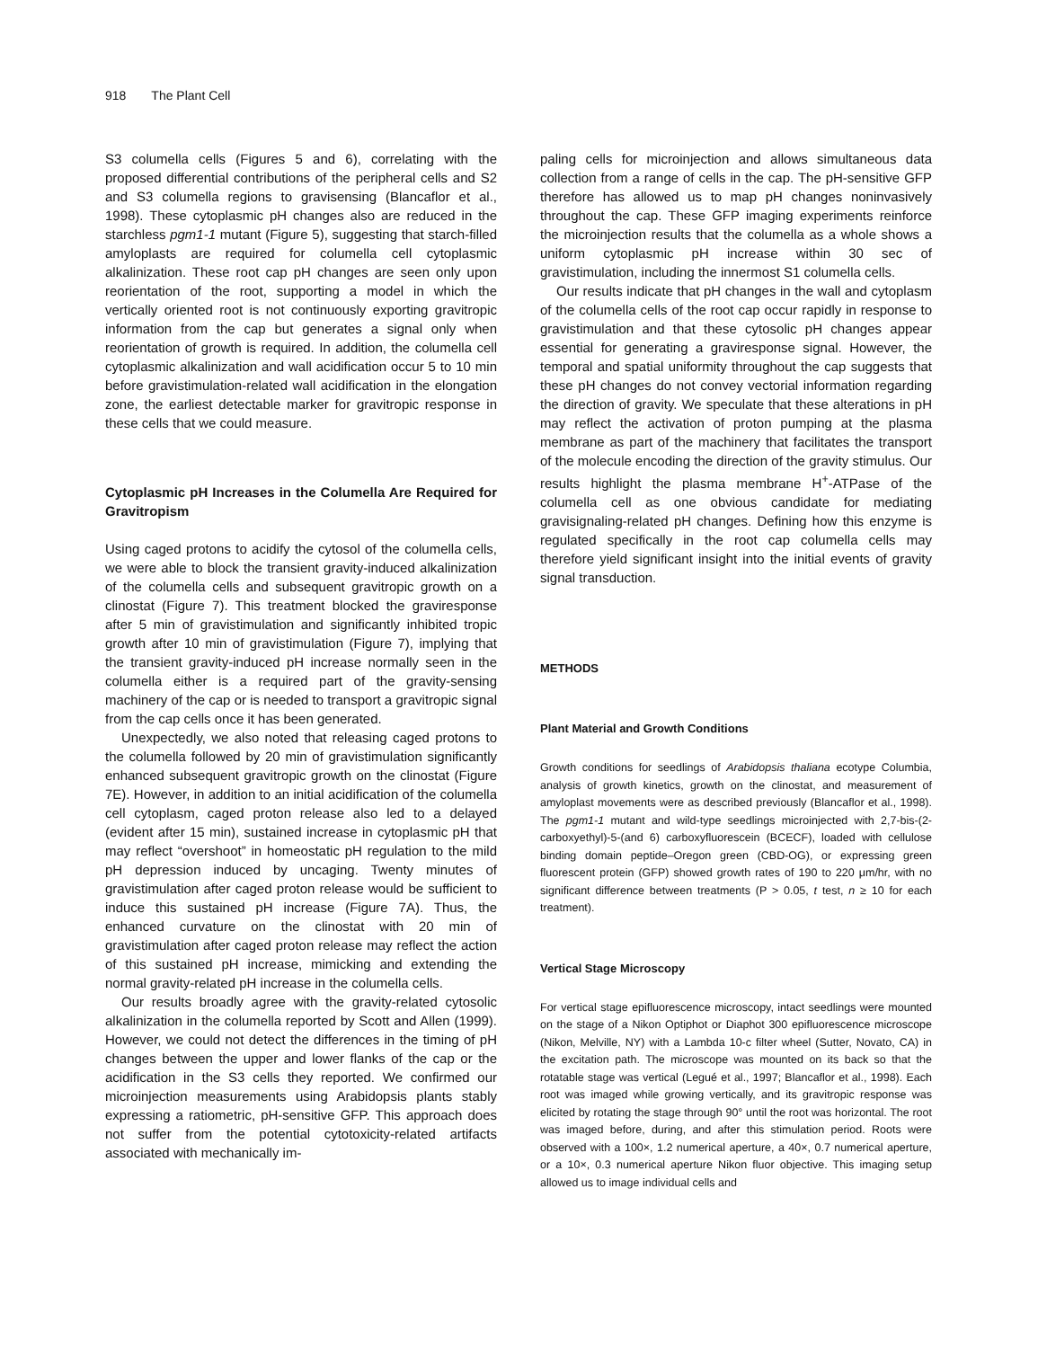918 The Plant Cell
S3 columella cells (Figures 5 and 6), correlating with the proposed differential contributions of the peripheral cells and S2 and S3 columella regions to gravisensing (Blancaflor et al., 1998). These cytoplasmic pH changes also are reduced in the starchless pgm1-1 mutant (Figure 5), suggesting that starch-filled amyloplasts are required for columella cell cytoplasmic alkalinization. These root cap pH changes are seen only upon reorientation of the root, supporting a model in which the vertically oriented root is not continuously exporting gravitropic information from the cap but generates a signal only when reorientation of growth is required. In addition, the columella cell cytoplasmic alkalinization and wall acidification occur 5 to 10 min before gravistimulation-related wall acidification in the elongation zone, the earliest detectable marker for gravitropic response in these cells that we could measure.
Cytoplasmic pH Increases in the Columella Are Required for Gravitropism
Using caged protons to acidify the cytosol of the columella cells, we were able to block the transient gravity-induced alkalinization of the columella cells and subsequent gravitropic growth on a clinostat (Figure 7). This treatment blocked the graviresponse after 5 min of gravistimulation and significantly inhibited tropic growth after 10 min of gravistimulation (Figure 7), implying that the transient gravity-induced pH increase normally seen in the columella either is a required part of the gravity-sensing machinery of the cap or is needed to transport a gravitropic signal from the cap cells once it has been generated.
Unexpectedly, we also noted that releasing caged protons to the columella followed by 20 min of gravistimulation significantly enhanced subsequent gravitropic growth on the clinostat (Figure 7E). However, in addition to an initial acidification of the columella cell cytoplasm, caged proton release also led to a delayed (evident after 15 min), sustained increase in cytoplasmic pH that may reflect “overshoot” in homeostatic pH regulation to the mild pH depression induced by uncaging. Twenty minutes of gravistimulation after caged proton release would be sufficient to induce this sustained pH increase (Figure 7A). Thus, the enhanced curvature on the clinostat with 20 min of gravistimulation after caged proton release may reflect the action of this sustained pH increase, mimicking and extending the normal gravity-related pH increase in the columella cells.
Our results broadly agree with the gravity-related cytosolic alkalinization in the columella reported by Scott and Allen (1999). However, we could not detect the differences in the timing of pH changes between the upper and lower flanks of the cap or the acidification in the S3 cells they reported. We confirmed our microinjection measurements using Arabidopsis plants stably expressing a ratiometric, pH-sensitive GFP. This approach does not suffer from the potential cytotoxicity-related artifacts associated with mechanically im-
paling cells for microinjection and allows simultaneous data collection from a range of cells in the cap. The pH-sensitive GFP therefore has allowed us to map pH changes noninvasively throughout the cap. These GFP imaging experiments reinforce the microinjection results that the columella as a whole shows a uniform cytoplasmic pH increase within 30 sec of gravistimulation, including the innermost S1 columella cells.
Our results indicate that pH changes in the wall and cytoplasm of the columella cells of the root cap occur rapidly in response to gravistimulation and that these cytosolic pH changes appear essential for generating a graviresponse signal. However, the temporal and spatial uniformity throughout the cap suggests that these pH changes do not convey vectorial information regarding the direction of gravity. We speculate that these alterations in pH may reflect the activation of proton pumping at the plasma membrane as part of the machinery that facilitates the transport of the molecule encoding the direction of the gravity stimulus. Our results highlight the plasma membrane H<sup>+</sup>-ATPase of the columella cell as one obvious candidate for mediating gravisignaling-related pH changes. Defining how this enzyme is regulated specifically in the root cap columella cells may therefore yield significant insight into the initial events of gravity signal transduction.
METHODS
Plant Material and Growth Conditions
Growth conditions for seedlings of Arabidopsis thaliana ecotype Columbia, analysis of growth kinetics, growth on the clinostat, and measurement of amyloplast movements were as described previously (Blancaflor et al., 1998). The pgm1-1 mutant and wild-type seedlings microinjected with 2,7-bis-(2-carboxyethyl)-5-(and 6) carboxyfluorescein (BCECF), loaded with cellulose binding domain peptide–Oregon green (CBD-OG), or expressing green fluorescent protein (GFP) showed growth rates of 190 to 220 μm/hr, with no significant difference between treatments (P > 0.05, t test, n ≥ 10 for each treatment).
Vertical Stage Microscopy
For vertical stage epifluorescence microscopy, intact seedlings were mounted on the stage of a Nikon Optiphot or Diaphot 300 epifluorescence microscope (Nikon, Melville, NY) with a Lambda 10-c filter wheel (Sutter, Novato, CA) in the excitation path. The microscope was mounted on its back so that the rotatable stage was vertical (Legué et al., 1997; Blancaflor et al., 1998). Each root was imaged while growing vertically, and its gravitropic response was elicited by rotating the stage through 90° until the root was horizontal. The root was imaged before, during, and after this stimulation period. Roots were observed with a 100×, 1.2 numerical aperture, a 40×, 0.7 numerical aperture, or a 10×, 0.3 numerical aperture Nikon fluor objective. This imaging setup allowed us to image individual cells and